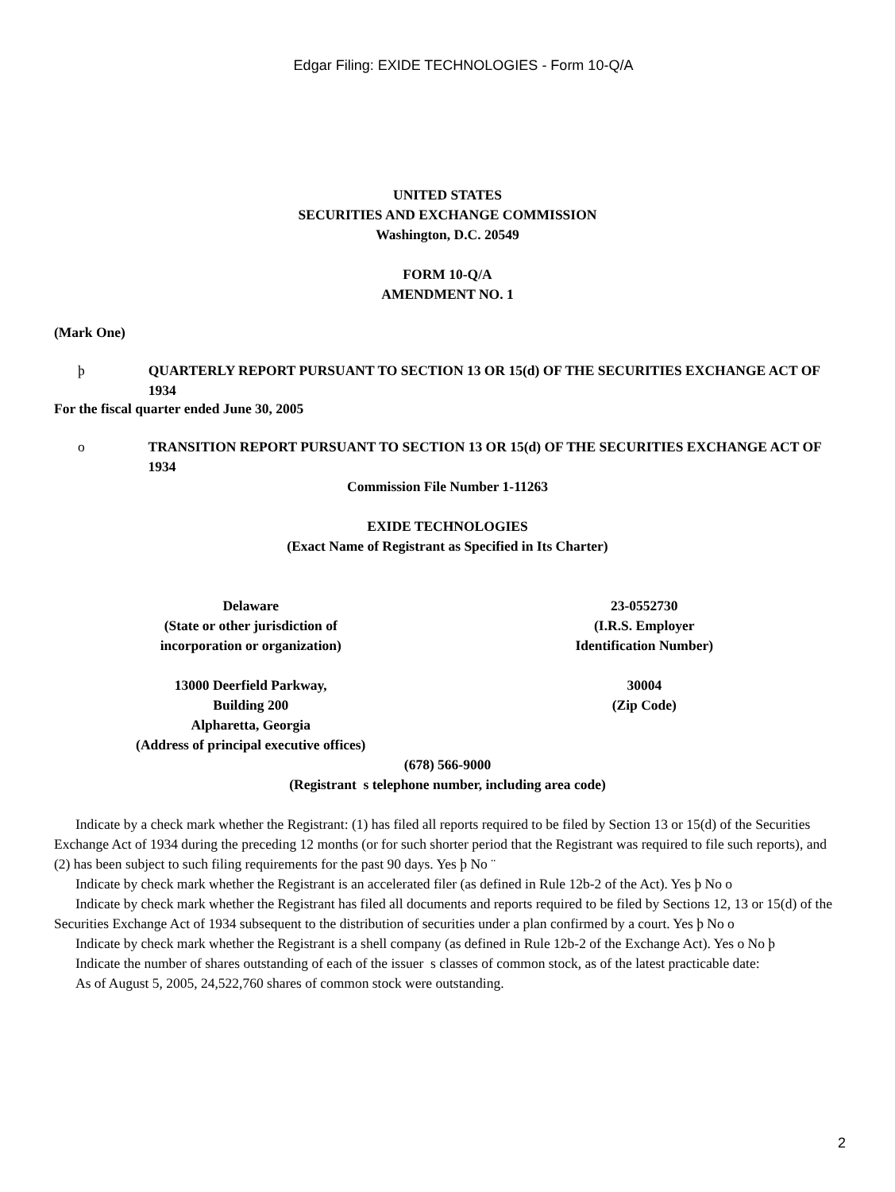Edgar Filing: EXIDE TECHNOLOGIES - Form 10-Q/A
UNITED STATES
SECURITIES AND EXCHANGE COMMISSION
Washington, D.C. 20549
FORM 10-Q/A
AMENDMENT NO. 1
(Mark One)
þ QUARTERLY REPORT PURSUANT TO SECTION 13 OR 15(d) OF THE SECURITIES EXCHANGE ACT OF 1934
For the fiscal quarter ended June 30, 2005
o TRANSITION REPORT PURSUANT TO SECTION 13 OR 15(d) OF THE SECURITIES EXCHANGE ACT OF 1934
Commission File Number 1-11263
EXIDE TECHNOLOGIES
(Exact Name of Registrant as Specified in Its Charter)
Delaware
(State or other jurisdiction of
incorporation or organization)
23-0552730
(I.R.S. Employer
Identification Number)
13000 Deerfield Parkway,
Building 200
Alpharetta, Georgia
(Address of principal executive offices)
30004
(Zip Code)
(678) 566-9000
(Registrant s telephone number, including area code)
Indicate by a check mark whether the Registrant: (1) has filed all reports required to be filed by Section 13 or 15(d) of the Securities Exchange Act of 1934 during the preceding 12 months (or for such shorter period that the Registrant was required to file such reports), and (2) has been subject to such filing requirements for the past 90 days. Yes þ No ¨
Indicate by check mark whether the Registrant is an accelerated filer (as defined in Rule 12b-2 of the Act). Yes þ No o
Indicate by check mark whether the Registrant has filed all documents and reports required to be filed by Sections 12, 13 or 15(d) of the Securities Exchange Act of 1934 subsequent to the distribution of securities under a plan confirmed by a court. Yes þ No o
Indicate by check mark whether the Registrant is a shell company (as defined in Rule 12b-2 of the Exchange Act). Yes o No þ
Indicate the number of shares outstanding of each of the issuer s classes of common stock, as of the latest practicable date:
As of August 5, 2005, 24,522,760 shares of common stock were outstanding.
2